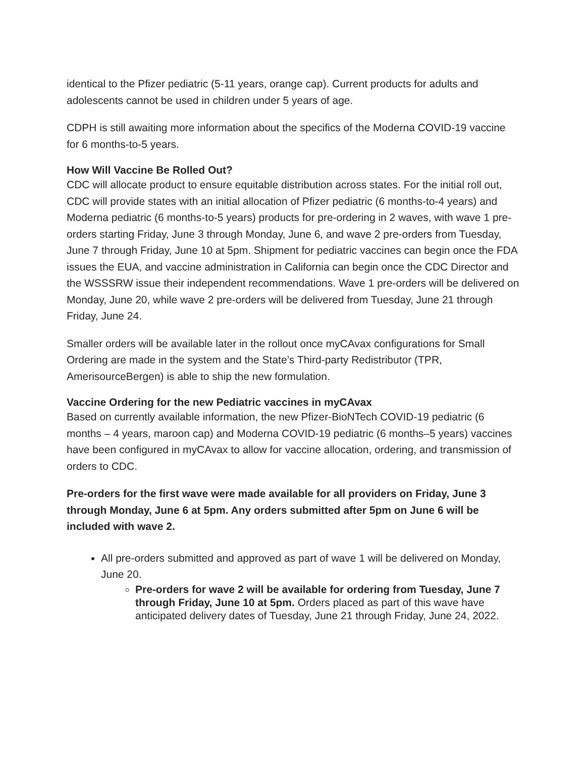identical to the Pfizer pediatric (5-11 years, orange cap). Current products for adults and adolescents cannot be used in children under 5 years of age.
CDPH is still awaiting more information about the specifics of the Moderna COVID-19 vaccine for 6 months-to-5 years.
How Will Vaccine Be Rolled Out?
CDC will allocate product to ensure equitable distribution across states. For the initial roll out, CDC will provide states with an initial allocation of Pfizer pediatric (6 months-to-4 years) and Moderna pediatric (6 months-to-5 years) products for pre-ordering in 2 waves, with wave 1 pre-orders starting Friday, June 3 through Monday, June 6, and wave 2 pre-orders from Tuesday, June 7 through Friday, June 10 at 5pm. Shipment for pediatric vaccines can begin once the FDA issues the EUA, and vaccine administration in California can begin once the CDC Director and the WSSSRW issue their independent recommendations. Wave 1 pre-orders will be delivered on Monday, June 20, while wave 2 pre-orders will be delivered from Tuesday, June 21 through Friday, June 24.
Smaller orders will be available later in the rollout once myCAvax configurations for Small Ordering are made in the system and the State’s Third-party Redistributor (TPR, AmerisourceBergen) is able to ship the new formulation.
Vaccine Ordering for the new Pediatric vaccines in myCAvax
Based on currently available information, the new Pfizer-BioNTech COVID-19 pediatric (6 months – 4 years, maroon cap) and Moderna COVID-19 pediatric (6 months–5 years) vaccines have been configured in myCAvax to allow for vaccine allocation, ordering, and transmission of orders to CDC.
Pre-orders for the first wave were made available for all providers on Friday, June 3 through Monday, June 6 at 5pm. Any orders submitted after 5pm on June 6 will be included with wave 2.
All pre-orders submitted and approved as part of wave 1 will be delivered on Monday, June 20.
Pre-orders for wave 2 will be available for ordering from Tuesday, June 7 through Friday, June 10 at 5pm. Orders placed as part of this wave have anticipated delivery dates of Tuesday, June 21 through Friday, June 24, 2022.